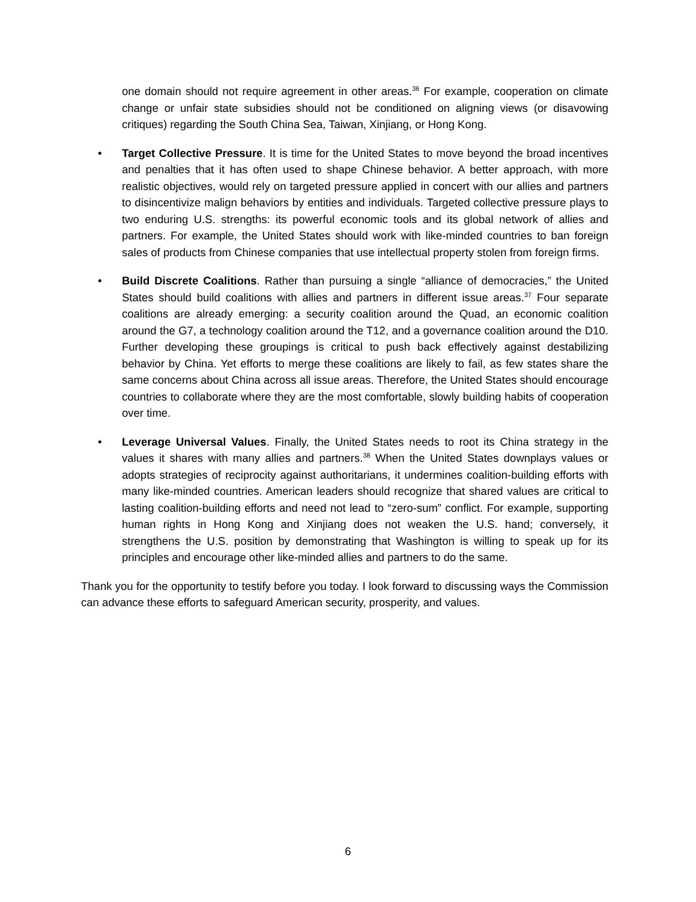one domain should not require agreement in other areas.<sup>36</sup> For example, cooperation on climate change or unfair state subsidies should not be conditioned on aligning views (or disavowing critiques) regarding the South China Sea, Taiwan, Xinjiang, or Hong Kong.
• Target Collective Pressure. It is time for the United States to move beyond the broad incentives and penalties that it has often used to shape Chinese behavior. A better approach, with more realistic objectives, would rely on targeted pressure applied in concert with our allies and partners to disincentivize malign behaviors by entities and individuals. Targeted collective pressure plays to two enduring U.S. strengths: its powerful economic tools and its global network of allies and partners. For example, the United States should work with like-minded countries to ban foreign sales of products from Chinese companies that use intellectual property stolen from foreign firms.
• Build Discrete Coalitions. Rather than pursuing a single “alliance of democracies,” the United States should build coalitions with allies and partners in different issue areas.<sup>37</sup> Four separate coalitions are already emerging: a security coalition around the Quad, an economic coalition around the G7, a technology coalition around the T12, and a governance coalition around the D10. Further developing these groupings is critical to push back effectively against destabilizing behavior by China. Yet efforts to merge these coalitions are likely to fail, as few states share the same concerns about China across all issue areas. Therefore, the United States should encourage countries to collaborate where they are the most comfortable, slowly building habits of cooperation over time.
• Leverage Universal Values. Finally, the United States needs to root its China strategy in the values it shares with many allies and partners.<sup>38</sup> When the United States downplays values or adopts strategies of reciprocity against authoritarians, it undermines coalition-building efforts with many like-minded countries. American leaders should recognize that shared values are critical to lasting coalition-building efforts and need not lead to “zero-sum” conflict. For example, supporting human rights in Hong Kong and Xinjiang does not weaken the U.S. hand; conversely, it strengthens the U.S. position by demonstrating that Washington is willing to speak up for its principles and encourage other like-minded allies and partners to do the same.
Thank you for the opportunity to testify before you today. I look forward to discussing ways the Commission can advance these efforts to safeguard American security, prosperity, and values.
6